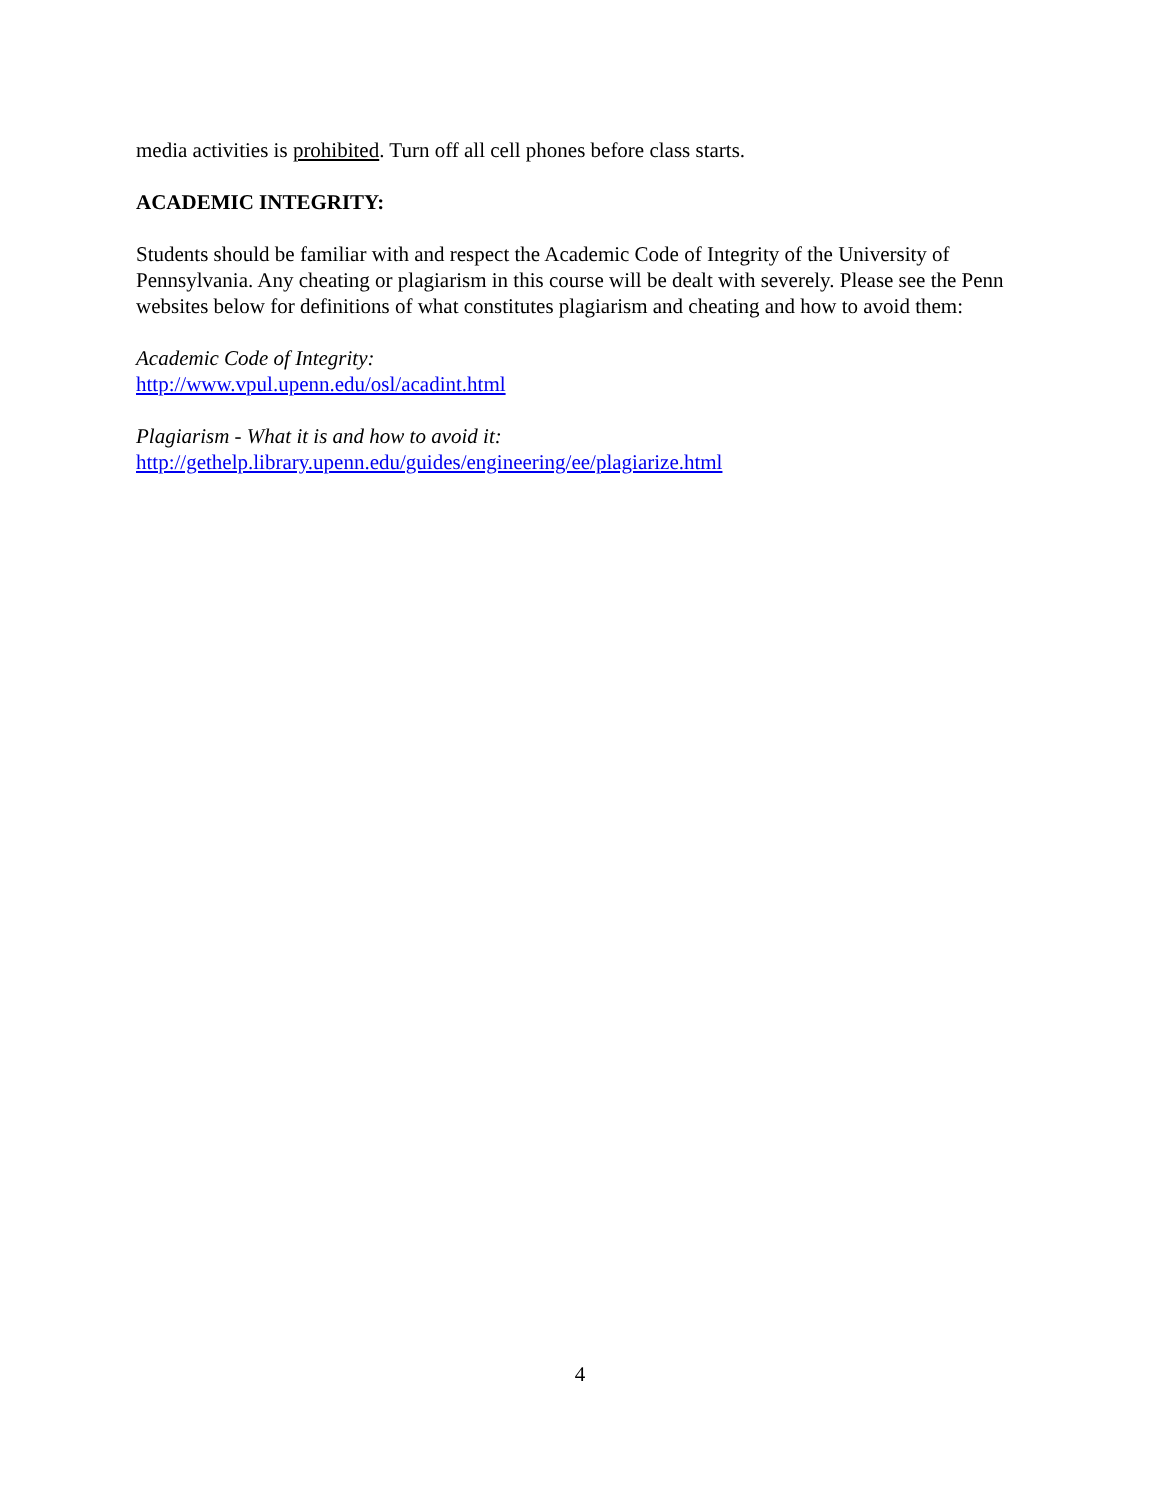media activities is prohibited. Turn off all cell phones before class starts.
ACADEMIC INTEGRITY:
Students should be familiar with and respect the Academic Code of Integrity of the University of Pennsylvania. Any cheating or plagiarism in this course will be dealt with severely. Please see the Penn websites below for definitions of what constitutes plagiarism and cheating and how to avoid them:
Academic Code of Integrity:
http://www.vpul.upenn.edu/osl/acadint.html
Plagiarism - What it is and how to avoid it:
http://gethelp.library.upenn.edu/guides/engineering/ee/plagiarize.html
4